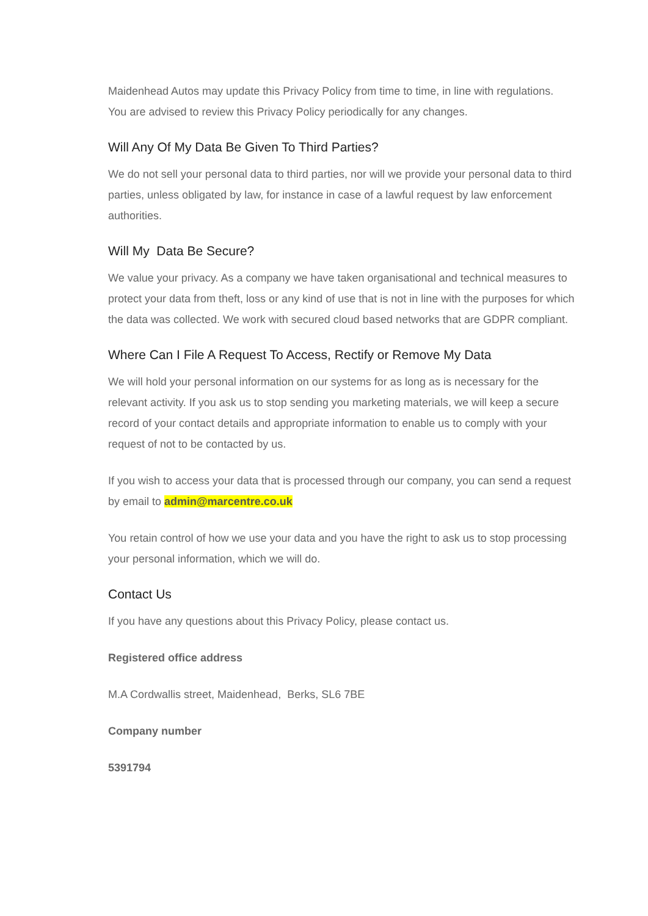Maidenhead Autos may update this Privacy Policy from time to time, in line with regulations. You are advised to review this Privacy Policy periodically for any changes.
Will Any Of My Data Be Given To Third Parties?
We do not sell your personal data to third parties, nor will we provide your personal data to third parties, unless obligated by law, for instance in case of a lawful request by law enforcement authorities.
Will My Data Be Secure?
We value your privacy. As a company we have taken organisational and technical measures to protect your data from theft, loss or any kind of use that is not in line with the purposes for which the data was collected. We work with secured cloud based networks that are GDPR compliant.
Where Can I File A Request To Access, Rectify or Remove My Data
We will hold your personal information on our systems for as long as is necessary for the relevant activity. If you ask us to stop sending you marketing materials, we will keep a secure record of your contact details and appropriate information to enable us to comply with your request of not to be contacted by us.
If you wish to access your data that is processed through our company, you can send a request by email to admin@marcentre.co.uk
You retain control of how we use your data and you have the right to ask us to stop processing your personal information, which we will do.
Contact Us
If you have any questions about this Privacy Policy, please contact us.
Registered office address
M.A Cordwallis street, Maidenhead, Berks, SL6 7BE
Company number
5391794